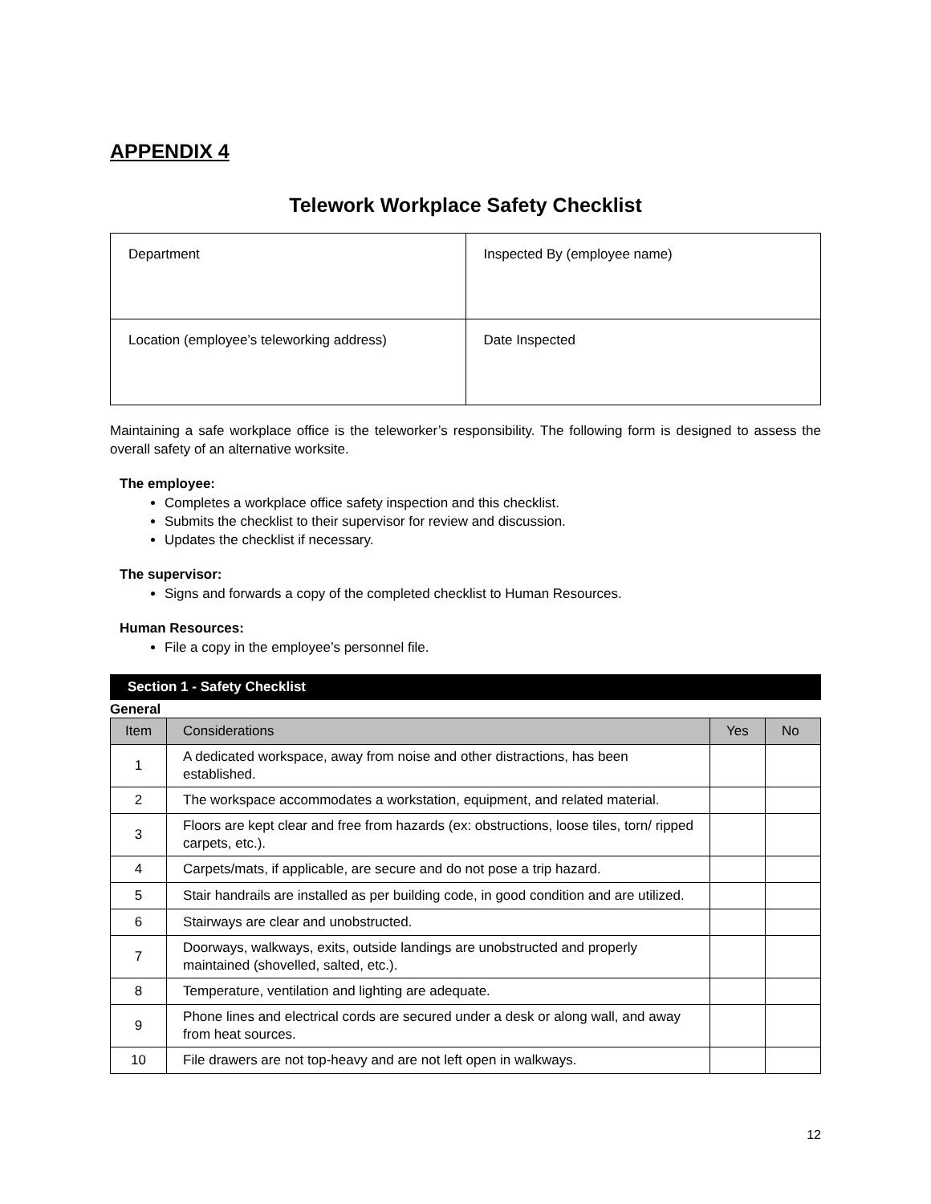APPENDIX 4
Telework Workplace Safety Checklist
| Department | Inspected By (employee name) |
| Location (employee’s teleworking address) | Date Inspected |
Maintaining a safe workplace office is the teleworker’s responsibility. The following form is designed to assess the overall safety of an alternative worksite.
The employee:
Completes a workplace office safety inspection and this checklist.
Submits the checklist to their supervisor for review and discussion.
Updates the checklist if necessary.
The supervisor:
Signs and forwards a copy of the completed checklist to Human Resources.
Human Resources:
File a copy in the employee’s personnel file.
Section 1 - Safety Checklist
General
| Item | Considerations | Yes | No |
| --- | --- | --- | --- |
| 1 | A dedicated workspace, away from noise and other distractions, has been established. | | |
| 2 | The workspace accommodates a workstation, equipment, and related material. | | |
| 3 | Floors are kept clear and free from hazards (ex: obstructions, loose tiles, torn/ ripped carpets, etc.). | | |
| 4 | Carpets/mats, if applicable, are secure and do not pose a trip hazard. | | |
| 5 | Stair handrails are installed as per building code, in good condition and are utilized. | | |
| 6 | Stairways are clear and unobstructed. | | |
| 7 | Doorways, walkways, exits, outside landings are unobstructed and properly maintained (shovelled, salted, etc.). | | |
| 8 | Temperature, ventilation and lighting are adequate. | | |
| 9 | Phone lines and electrical cords are secured under a desk or along wall, and away from heat sources. | | |
| 10 | File drawers are not top-heavy and are not left open in walkways. | | |
12